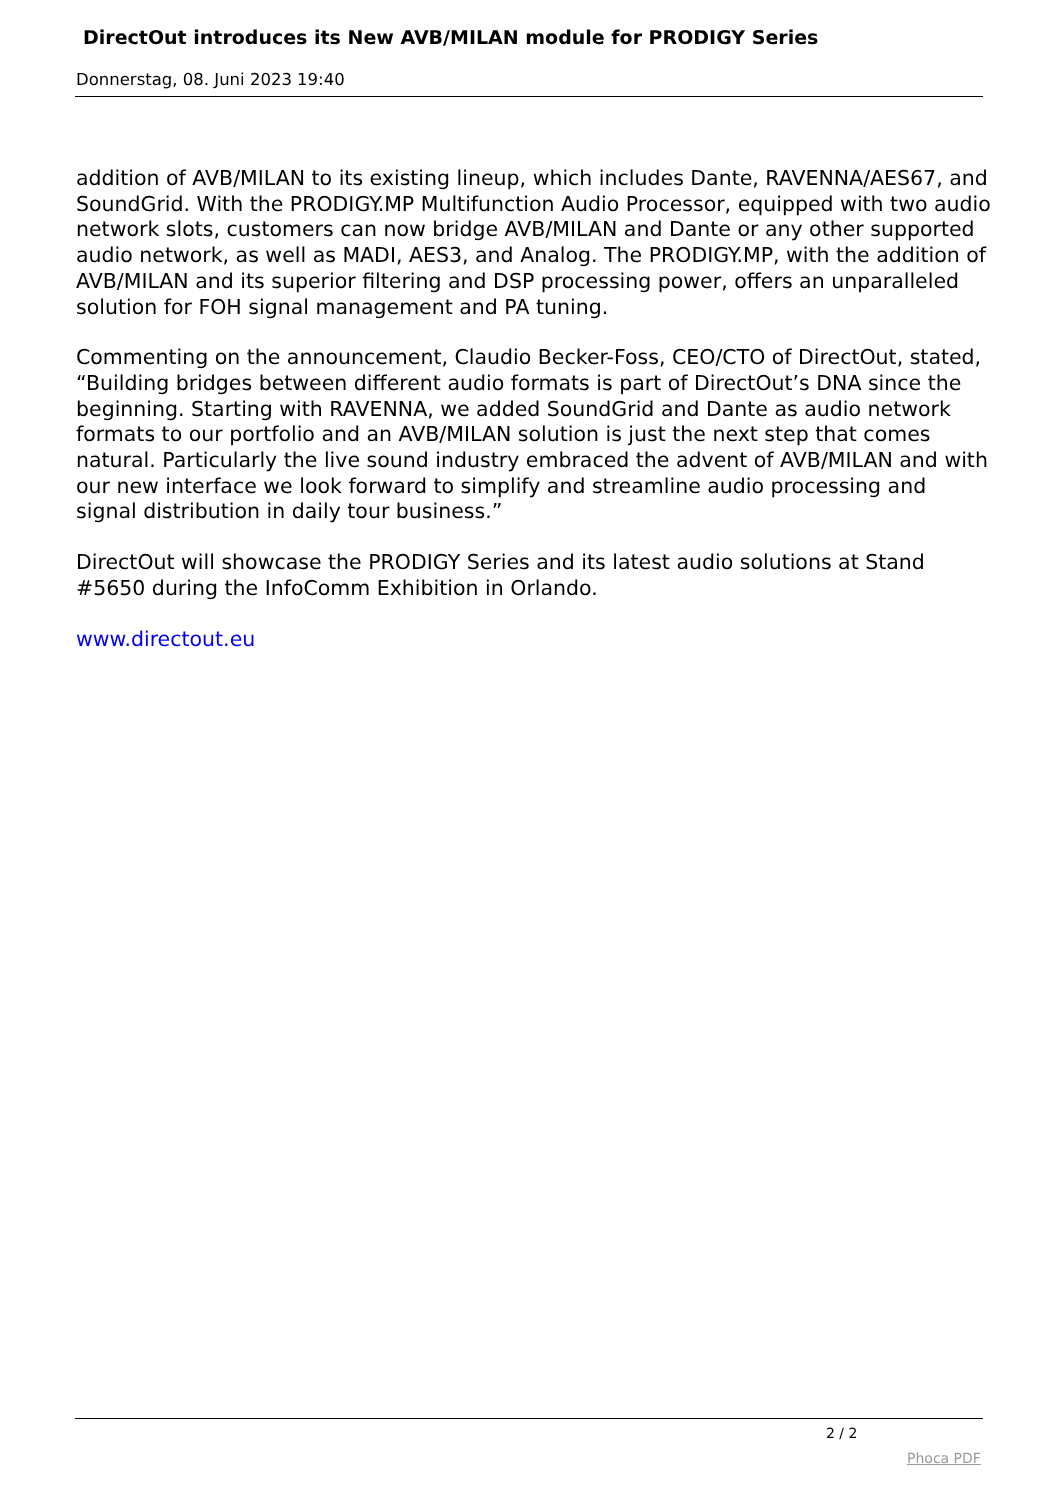DirectOut introduces its New AVB/MILAN module for PRODIGY Series
Donnerstag, 08. Juni 2023 19:40
addition of AVB/MILAN to its existing lineup, which includes Dante, RAVENNA/AES67, and SoundGrid. With the PRODIGY.MP Multifunction Audio Processor, equipped with two audio network slots, customers can now bridge AVB/MILAN and Dante or any other supported audio network, as well as MADI, AES3, and Analog. The PRODIGY.MP, with the addition of AVB/MILAN and its superior filtering and DSP processing power, offers an unparalleled solution for FOH signal management and PA tuning.
Commenting on the announcement, Claudio Becker-Foss, CEO/CTO of DirectOut, stated, “Building bridges between different audio formats is part of DirectOut’s DNA since the beginning. Starting with RAVENNA, we added SoundGrid and Dante as audio network formats to our portfolio and an AVB/MILAN solution is just the next step that comes natural. Particularly the live sound industry embraced the advent of AVB/MILAN and with our new interface we look forward to simplify and streamline audio processing and signal distribution in daily tour business.”
DirectOut will showcase the PRODIGY Series and its latest audio solutions at Stand #5650 during the InfoComm Exhibition in Orlando.
www.directout.eu
2 / 2
Phoca PDF